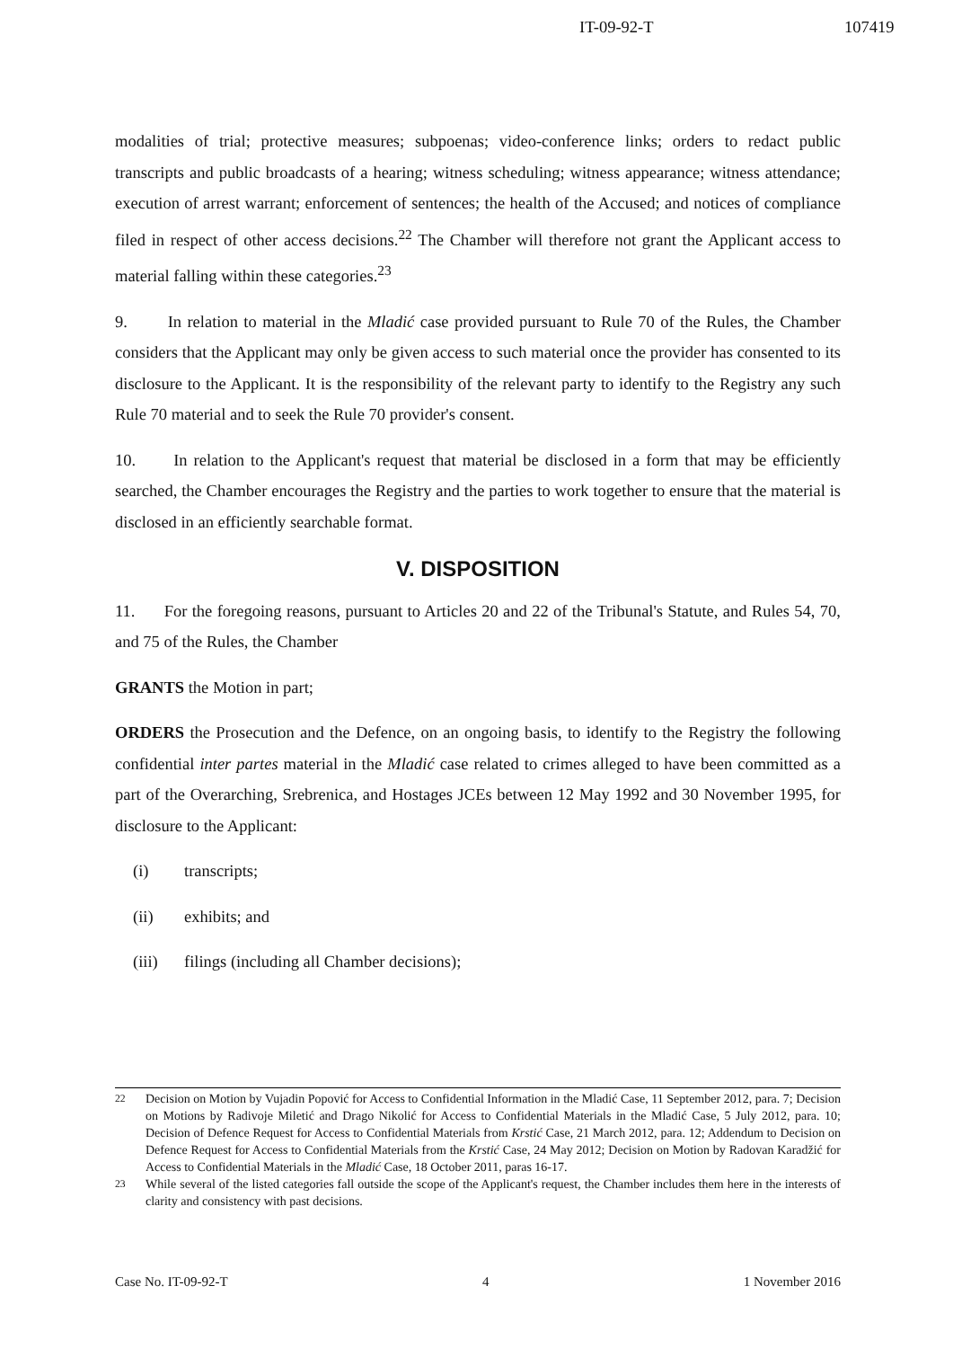IT-09-92-T 107419
modalities of trial; protective measures; subpoenas; video-conference links; orders to redact public transcripts and public broadcasts of a hearing; witness scheduling; witness appearance; witness attendance; execution of arrest warrant; enforcement of sentences; the health of the Accused; and notices of compliance filed in respect of other access decisions.<sup>22</sup> The Chamber will therefore not grant the Applicant access to material falling within these categories.<sup>23</sup>
9. In relation to material in the Mladić case provided pursuant to Rule 70 of the Rules, the Chamber considers that the Applicant may only be given access to such material once the provider has consented to its disclosure to the Applicant. It is the responsibility of the relevant party to identify to the Registry any such Rule 70 material and to seek the Rule 70 provider's consent.
10. In relation to the Applicant's request that material be disclosed in a form that may be efficiently searched, the Chamber encourages the Registry and the parties to work together to ensure that the material is disclosed in an efficiently searchable format.
V. DISPOSITION
11. For the foregoing reasons, pursuant to Articles 20 and 22 of the Tribunal's Statute, and Rules 54, 70, and 75 of the Rules, the Chamber
GRANTS the Motion in part;
ORDERS the Prosecution and the Defence, on an ongoing basis, to identify to the Registry the following confidential inter partes material in the Mladić case related to crimes alleged to have been committed as a part of the Overarching, Srebrenica, and Hostages JCEs between 12 May 1992 and 30 November 1995, for disclosure to the Applicant:
(i) transcripts;
(ii) exhibits; and
(iii) filings (including all Chamber decisions);
<sup>22</sup> Decision on Motion by Vujadin Popović for Access to Confidential Information in the Mladić Case, 11 September 2012, para. 7; Decision on Motions by Radivoje Miletić and Drago Nikolić for Access to Confidential Materials in the Mladić Case, 5 July 2012, para. 10; Decision of Defence Request for Access to Confidential Materials from Krstić Case, 21 March 2012, para. 12; Addendum to Decision on Defence Request for Access to Confidential Materials from the Krstić Case, 24 May 2012; Decision on Motion by Radovan Karadžić for Access to Confidential Materials in the Mladić Case, 18 October 2011, paras 16-17.
<sup>23</sup> While several of the listed categories fall outside the scope of the Applicant's request, the Chamber includes them here in the interests of clarity and consistency with past decisions.
Case No. IT-09-92-T 4 1 November 2016